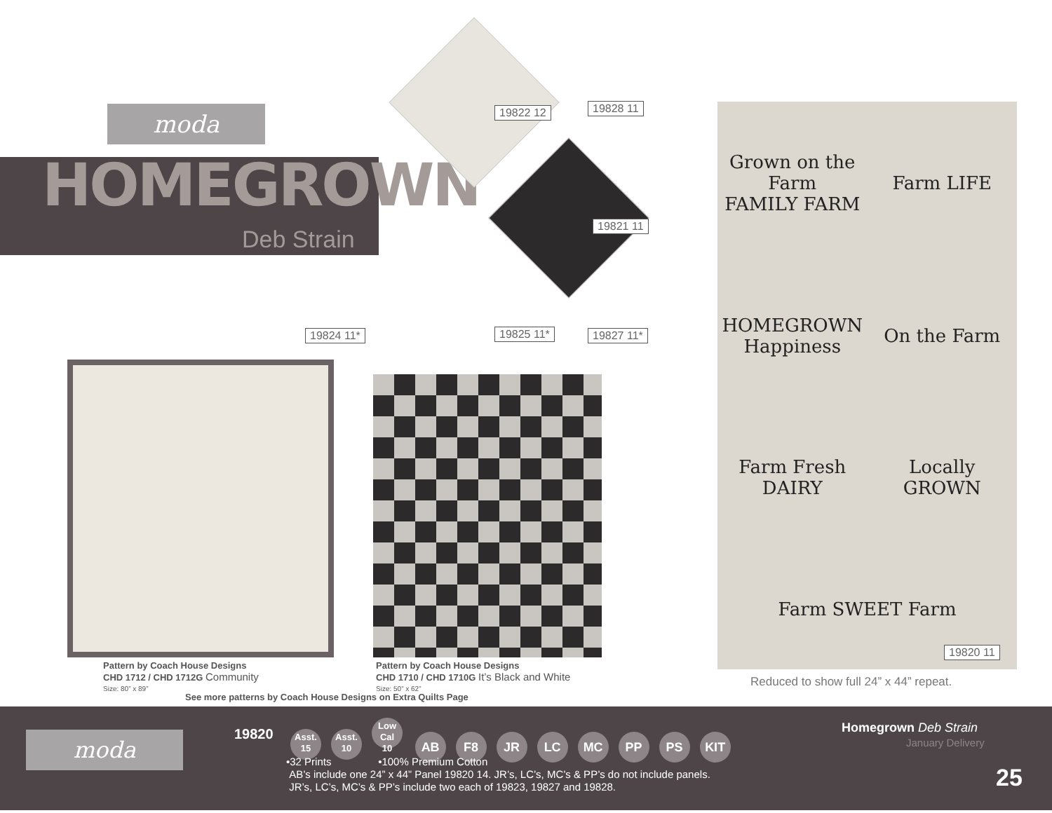moda
HOMEGROWN
Deb Strain
19822 12 19828 11
19821 11
19824 11* 19825 11* 19827 11*
Grown on the Farm
FAMILY FARM
Farm LIFE
HOMEGROWN Happiness
On the Farm
Farm Fresh DAIRY
Locally GROWN
Farm SWEET Farm
19820 11
Reduced to show full 24” x 44” repeat.
Pattern by Coach House Designs
CHD 1712 / CHD 1712G Community
Size: 80” x 89”
Pattern by Coach House Designs
CHD 1710 / CHD 1710G It’s Black and White
Size: 50” x 62”
See more patterns by Coach House Designs on Extra Quilts Page
moda 19820
Asst.
15 Asst.
10 Low Cal
10 AB F8 JR LC MC PP PS KIT
Homegrown Deb Strain
January Delivery
•32 Prints •100% Premium Cotton
AB’s include one 24” x 44” Panel 19820 14. JR’s, LC’s, MC’s & PP’s do not include panels.
JR’s, LC’s, MC’s & PP’s include two each of 19823, 19827 and 19828.
25